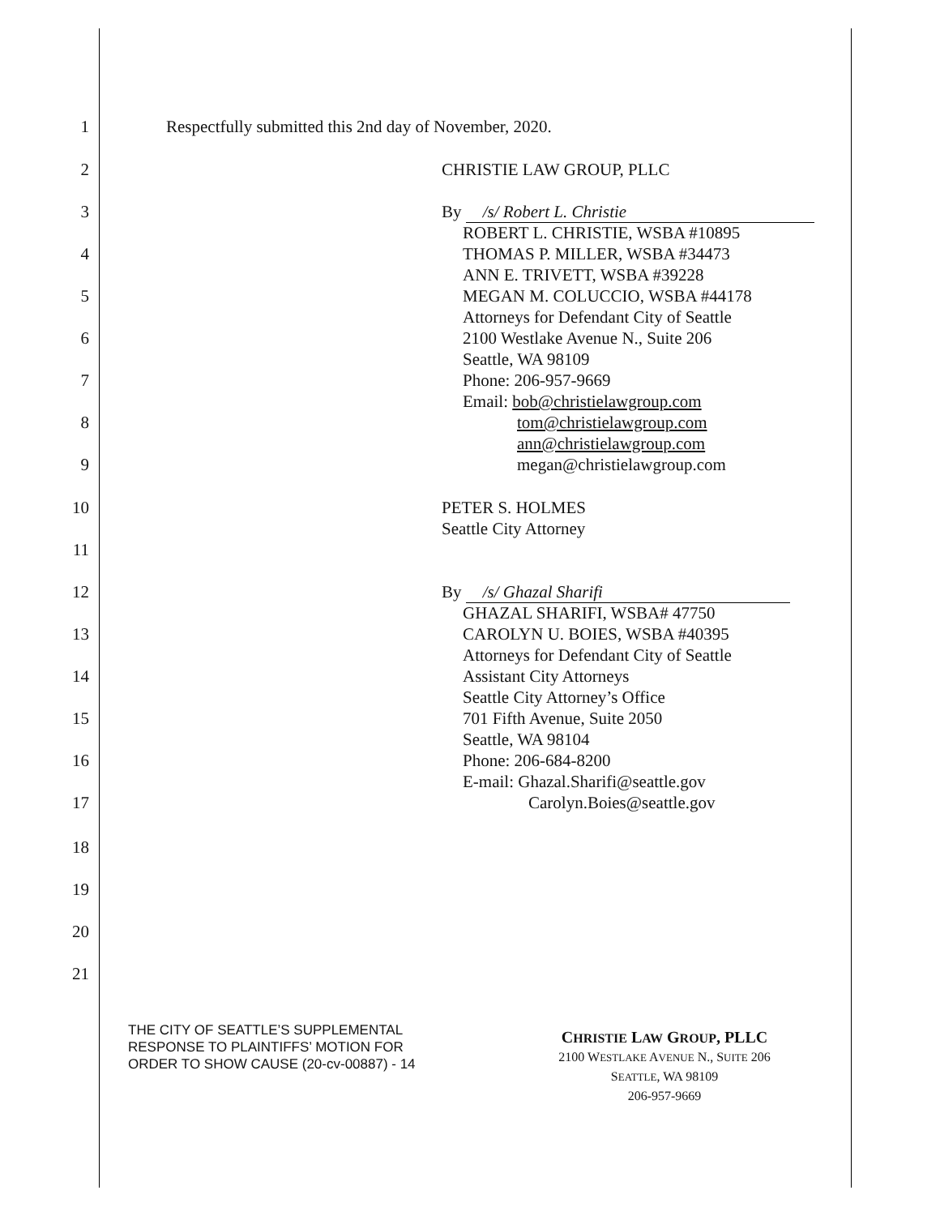1 Respectfully submitted this 2nd day of November, 2020.
2 CHRISTIE LAW GROUP, PLLC
3 By /s/ Robert L. Christie
ROBERT L. CHRISTIE, WSBA #10895
4 THOMAS P. MILLER, WSBA #34473
ANN E. TRIVETT, WSBA #39228
5 MEGAN M. COLUCCIO, WSBA #44178
Attorneys for Defendant City of Seattle
6 2100 Westlake Avenue N., Suite 206
Seattle, WA 98109
7 Phone: 206-957-9669
Email: bob@christielawgroup.com
8 tom@christielawgroup.com
ann@christielawgroup.com
9 megan@christielawgroup.com
10 PETER S. HOLMES
Seattle City Attorney
11
12 By /s/ Ghazal Sharifi
GHAZAL SHARIFI, WSBA# 47750
13 CAROLYN U. BOIES, WSBA #40395
Attorneys for Defendant City of Seattle
14 Assistant City Attorneys
Seattle City Attorney’s Office
15 701 Fifth Avenue, Suite 2050
Seattle, WA 98104
16 Phone: 206-684-8200
E-mail: Ghazal.Sharifi@seattle.gov
17 Carolyn.Boies@seattle.gov
18
19
20
21
THE CITY OF SEATTLE’S SUPPLEMENTAL
RESPONSE TO PLAINTIFFS’ MOTION FOR
ORDER TO SHOW CAUSE (20-cv-00887) - 14
CHRISTIE LAW GROUP, PLLC
2100 WESTLAKE AVENUE N., SUITE 206
SEATTLE, WA 98109
206-957-9669